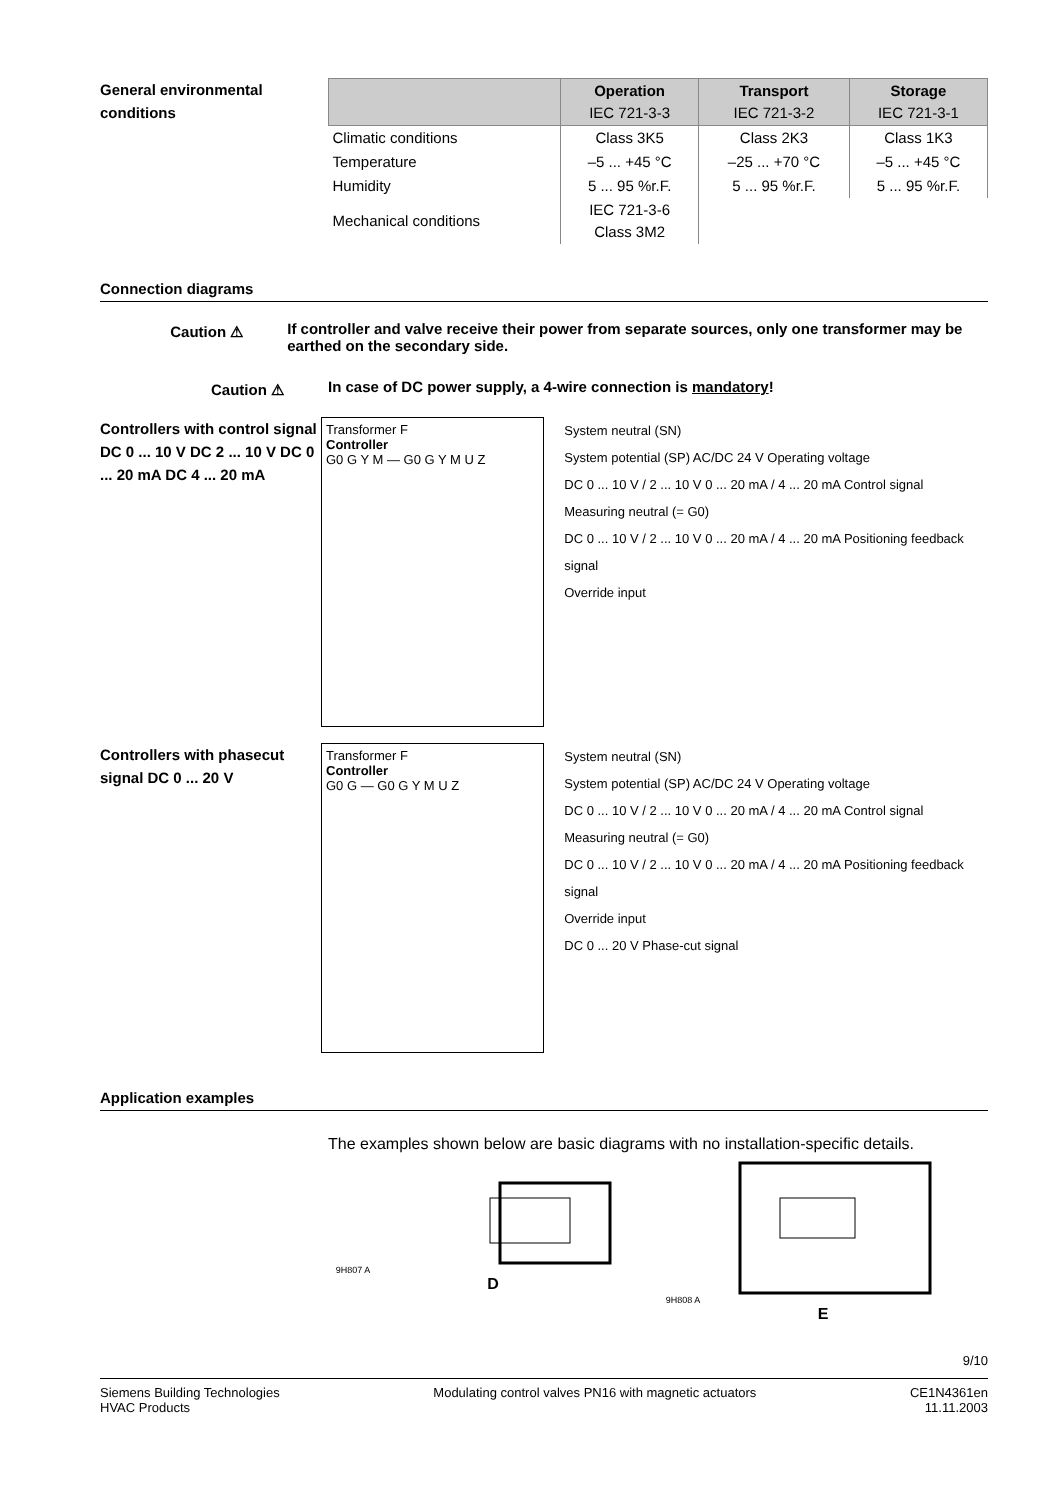General environmental conditions
| | Operation IEC 721-3-3 | Transport IEC 721-3-2 | Storage IEC 721-3-1 |
| --- | --- | --- | --- |
| Climatic conditions | Class 3K5 | Class 2K3 | Class 1K3 |
| Temperature | –5 ... +45 °C | –25 ... +70 °C | –5 ... +45 °C |
| Humidity | 5 ... 95 %r.F. | 5 ... 95 %r.F. | 5 ... 95 %r.F. |
| Mechanical conditions | IEC 721-3-6 Class 3M2 | | |
Connection diagrams
Caution ⚠
If controller and valve receive their power from separate sources, only one transformer may be earthed on the secondary side.
Caution ⚠
In case of DC power supply, a 4-wire connection is mandatory!
Controllers with control signal DC 0 ... 10 V DC 2 ... 10 V DC 0 ... 20 mA DC 4 ... 20 mA
Transformer F
Controller
G0 G Y M — G0 G Y M U Z
System neutral (SN)
System potential (SP) AC/DC 24 V Operating voltage
DC 0 ... 10 V / 2 ... 10 V 0 ... 20 mA / 4 ... 20 mA Control signal
Measuring neutral (= G0)
DC 0 ... 10 V / 2 ... 10 V 0 ... 20 mA / 4 ... 20 mA Positioning feedback signal
Override input
Controllers with phasecut signal DC 0 ... 20 V
Transformer F
Controller
G0 G — G0 G Y M U Z
System neutral (SN)
System potential (SP) AC/DC 24 V Operating voltage
DC 0 ... 10 V / 2 ... 10 V 0 ... 20 mA / 4 ... 20 mA Control signal
Measuring neutral (= G0)
DC 0 ... 10 V / 2 ... 10 V 0 ... 20 mA / 4 ... 20 mA Positioning feedback signal
Override input
DC 0 ... 20 V Phase-cut signal
Application examples
The examples shown below are basic diagrams with no installation-specific details.
9H807 A
D
9H808 A
E
9/10
Siemens Building Technologies
HVAC Products
Modulating control valves PN16 with magnetic actuators
CE1N4361en
11.11.2003